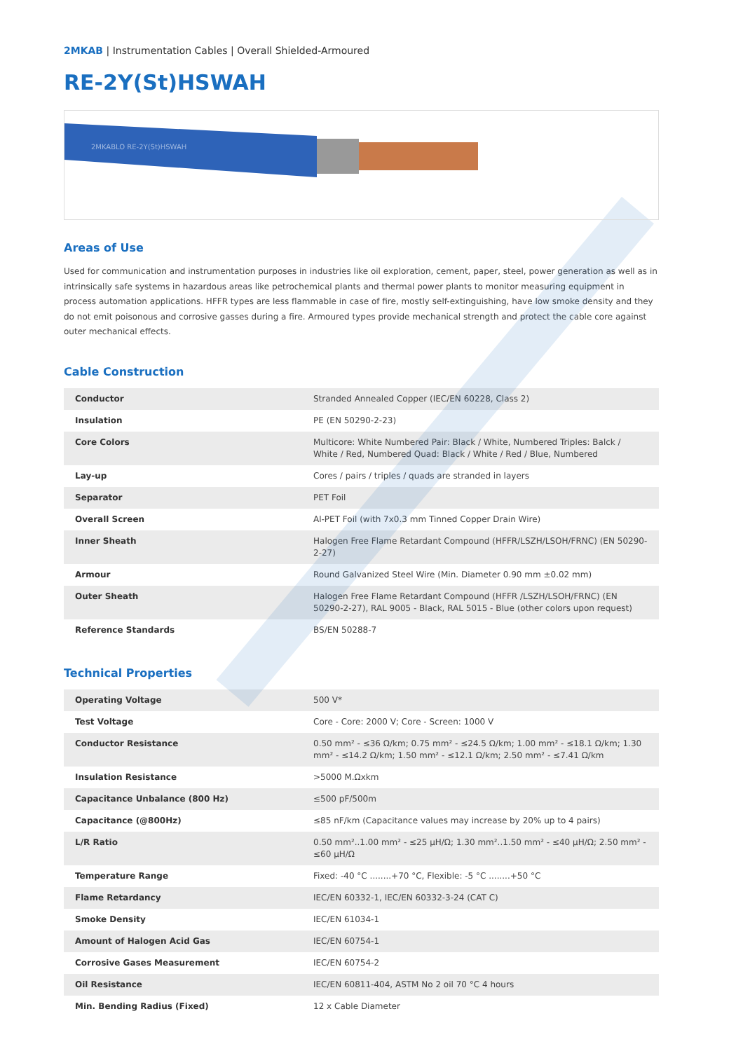2MKAB | Instrumentation Cables | Overall Shielded-Armoured
RE-2Y(St)HSWAH
2MKABLO RE-2Y(St)HSWAH
Areas of Use
Used for communication and instrumentation purposes in industries like oil exploration, cement, paper, steel, power generation as well as in intrinsically safe systems in hazardous areas like petrochemical plants and thermal power plants to monitor measuring equipment in process automation applications. HFFR types are less flammable in case of fire, mostly self-extinguishing, have low smoke density and they do not emit poisonous and corrosive gasses during a fire. Armoured types provide mechanical strength and protect the cable core against outer mechanical effects.
Cable Construction
| Conductor | Stranded Annealed Copper (IEC/EN 60228, Class 2) |
| Insulation | PE (EN 50290-2-23) |
| Core Colors | Multicore: White Numbered Pair: Black / White, Numbered Triples: Balck / White / Red, Numbered Quad: Black / White / Red / Blue, Numbered |
| Lay-up | Cores / pairs / triples / quads are stranded in layers |
| Separator | PET Foil |
| Overall Screen | Al-PET Foil (with 7x0.3 mm Tinned Copper Drain Wire) |
| Inner Sheath | Halogen Free Flame Retardant Compound (HFFR/LSZH/LSOH/FRNC) (EN 50290-2-27) |
| Armour | Round Galvanized Steel Wire (Min. Diameter 0.90 mm ±0.02 mm) |
| Outer Sheath | Halogen Free Flame Retardant Compound (HFFR /LSZH/LSOH/FRNC) (EN 50290-2-27), RAL 9005 - Black, RAL 5015 - Blue (other colors upon request) |
| Reference Standards | BS/EN 50288-7 |
Technical Properties
| Operating Voltage | 500 V* |
| Test Voltage | Core - Core: 2000 V; Core - Screen: 1000 V |
| Conductor Resistance | 0.50 mm² - ≤36 Ω/km; 0.75 mm² - ≤24.5 Ω/km; 1.00 mm² - ≤18.1 Ω/km; 1.30 mm² - ≤14.2 Ω/km; 1.50 mm² - ≤12.1 Ω/km; 2.50 mm² - ≤7.41 Ω/km |
| Insulation Resistance | >5000 M.Ωxkm |
| Capacitance Unbalance (800 Hz) | ≤500 pF/500m |
| Capacitance (@800Hz) | ≤85 nF/km (Capacitance values may increase by 20% up to 4 pairs) |
| L/R Ratio | 0.50 mm²..1.00 mm² - ≤25 µH/Ω; 1.30 mm²..1.50 mm² - ≤40 µH/Ω; 2.50 mm² - ≤60 µH/Ω |
| Temperature Range | Fixed: -40 °C ........+70 °C, Flexible: -5 °C ........+50 °C |
| Flame Retardancy | IEC/EN 60332-1, IEC/EN 60332-3-24 (CAT C) |
| Smoke Density | IEC/EN 61034-1 |
| Amount of Halogen Acid Gas | IEC/EN 60754-1 |
| Corrosive Gases Measurement | IEC/EN 60754-2 |
| Oil Resistance | IEC/EN 60811-404, ASTM No 2 oil 70 °C 4 hours |
| Min. Bending Radius (Fixed) | 12 x Cable Diameter |